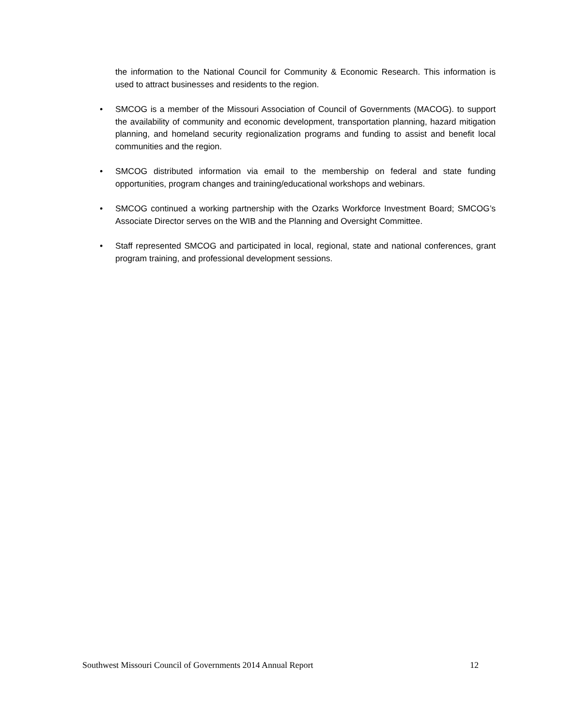the information to the National Council for Community & Economic Research. This information is used to attract businesses and residents to the region.
• SMCOG is a member of the Missouri Association of Council of Governments (MACOG). to support the availability of community and economic development, transportation planning, hazard mitigation planning, and homeland security regionalization programs and funding to assist and benefit local communities and the region.
• SMCOG distributed information via email to the membership on federal and state funding opportunities, program changes and training/educational workshops and webinars.
• SMCOG continued a working partnership with the Ozarks Workforce Investment Board; SMCOG’s Associate Director serves on the WIB and the Planning and Oversight Committee.
• Staff represented SMCOG and participated in local, regional, state and national conferences, grant program training, and professional development sessions.
Southwest Missouri Council of Governments 2014 Annual Report 12